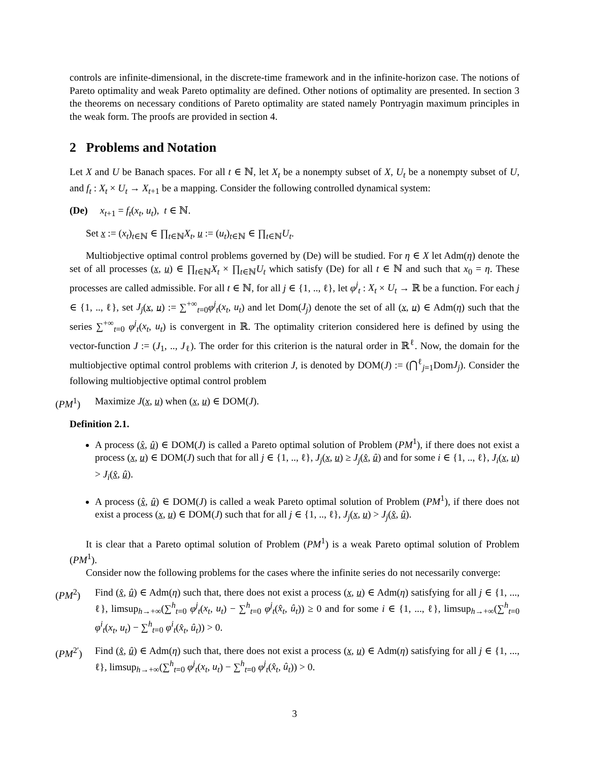controls are infinite-dimensional, in the discrete-time framework and in the infinite-horizon case. The notions of Pareto optimality and weak Pareto optimality are defined. Other notions of optimality are presented. In section 3 the theorems on necessary conditions of Pareto optimality are stated namely Pontryagin maximum principles in the weak form. The proofs are provided in section 4.
2 Problems and Notation
Let X and U be Banach spaces. For all t ∈ ℕ, let X<sub>t</sub> be a nonempty subset of X, U<sub>t</sub> be a nonempty subset of U, and f<sub>t</sub> : X<sub>t</sub> × U<sub>t</sub> → X<sub>t+1</sub> be a mapping. Consider the following controlled dynamical system:
(De) x<sub>t+1</sub> = f<sub>t</sub>(x<sub>t</sub>, u<sub>t</sub>), t ∈ ℕ.
Set x := (x<sub>t</sub>)<sub>t∈ℕ</sub> ∈ ∏<sub>t∈ℕ</sub>X<sub>t</sub>, u := (u<sub>t</sub>)<sub>t∈ℕ</sub> ∈ ∏<sub>t∈ℕ</sub>U<sub>t</sub>.
Multiobjective optimal control problems governed by (De) will be studied. For η ∈ X let Adm(η) denote the set of all processes (x, u) ∈ ∏<sub>t∈ℕ</sub>X<sub>t</sub> × ∏<sub>t∈ℕ</sub>U<sub>t</sub> which satisfy (De) for all t ∈ ℕ and such that x<sub>0</sub> = η. These processes are called admissible. For all t ∈ ℕ, for all j ∈ {1, .., ℓ}, let φ<sup>j</sup><sub>t</sub> : X<sub>t</sub> × U<sub>t</sub> → ℝ be a function. For each j ∈ {1, .., ℓ}, set J<sub>j</sub>(x, u) := ∑<sup>+∞</sup><sub>t=0</sub>φ<sup>j</sup><sub>t</sub>(x<sub>t</sub>, u<sub>t</sub>) and let Dom(J<sub>j</sub>) denote the set of all (x, u) ∈ Adm(η) such that the series ∑<sup>+∞</sup><sub>t=0</sub> φ<sup>j</sup><sub>t</sub>(x<sub>t</sub>, u<sub>t</sub>) is convergent in ℝ. The optimality criterion considered here is defined by using the vector-function J := (J<sub>1</sub>, .., J<sub>ℓ</sub>). The order for this criterion is the natural order in ℝ<sup>ℓ</sup>. Now, the domain for the multiobjective optimal control problems with criterion J, is denoted by DOM(J) := (⋂<sup>ℓ</sup><sub>j=1</sub>DomJ<sub>j</sub>). Consider the following multiobjective optimal control problem
(PM<sup>1</sup>) Maximize J(x, u) when (x, u) ∈ DOM(J).
Definition 2.1.
A process (x̂, û) ∈ DOM(J) is called a Pareto optimal solution of Problem (PM<sup>1</sup>), if there does not exist a process (x, u) ∈ DOM(J) such that for all j ∈ {1, .., ℓ}, J<sub>j</sub>(x, u) ≥ J<sub>j</sub>(x̂, û) and for some i ∈ {1, .., ℓ}, J<sub>i</sub>(x, u) > J<sub>i</sub>(x̂, û).
A process (x̂, û) ∈ DOM(J) is called a weak Pareto optimal solution of Problem (PM<sup>1</sup>), if there does not exist a process (x, u) ∈ DOM(J) such that for all j ∈ {1, .., ℓ}, J<sub>j</sub>(x, u) > J<sub>j</sub>(x̂, û).
It is clear that a Pareto optimal solution of Problem (PM<sup>1</sup>) is a weak Pareto optimal solution of Problem (PM<sup>1</sup>).
Consider now the following problems for the cases where the infinite series do not necessarily converge:
(PM<sup>2</sup>) Find (x̂, û) ∈ Adm(η) such that, there does not exist a process (x, u) ∈ Adm(η) satisfying for all j ∈ {1, ..., ℓ}, limsup<sub>h→+∞</sub>(∑<sup>h</sup><sub>t=0</sub> φ<sup>j</sup><sub>t</sub>(x<sub>t</sub>, u<sub>t</sub>) − ∑<sup>h</sup><sub>t=0</sub> φ<sup>j</sup><sub>t</sub>(x̂<sub>t</sub>, û<sub>t</sub>)) ≥ 0 and for some i ∈ {1, ..., ℓ}, limsup<sub>h→+∞</sub>(∑<sup>h</sup><sub>t=0</sub> φ<sup>i</sup><sub>t</sub>(x<sub>t</sub>, u<sub>t</sub>) − ∑<sup>h</sup><sub>t=0</sub> φ<sup>i</sup><sub>t</sub>(x̂<sub>t</sub>, û<sub>t</sub>)) > 0.
(PM<sup>2′</sup>) Find (x̂, û) ∈ Adm(η) such that, there does not exist a process (x, u) ∈ Adm(η) satisfying for all j ∈ {1, ..., ℓ}, limsup<sub>h→+∞</sub>(∑<sup>h</sup><sub>t=0</sub> φ<sup>j</sup><sub>t</sub>(x<sub>t</sub>, u<sub>t</sub>) − ∑<sup>h</sup><sub>t=0</sub> φ<sup>j</sup><sub>t</sub>(x̂<sub>t</sub>, û<sub>t</sub>)) > 0.
3